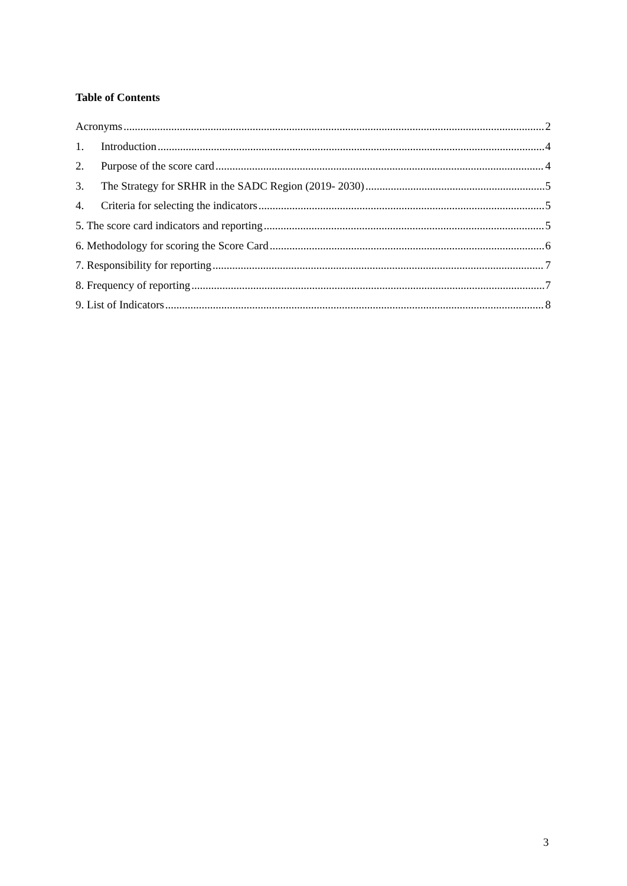Table of Contents
Acronyms 2
1. Introduction 4
2. Purpose of the score card 4
3. The Strategy for SRHR in the SADC Region (2019- 2030) 5
4. Criteria for selecting the indicators 5
5. The score card indicators and reporting 5
6. Methodology for scoring the Score Card 6
7. Responsibility for reporting 7
8. Frequency of reporting 7
9. List of Indicators 8
3